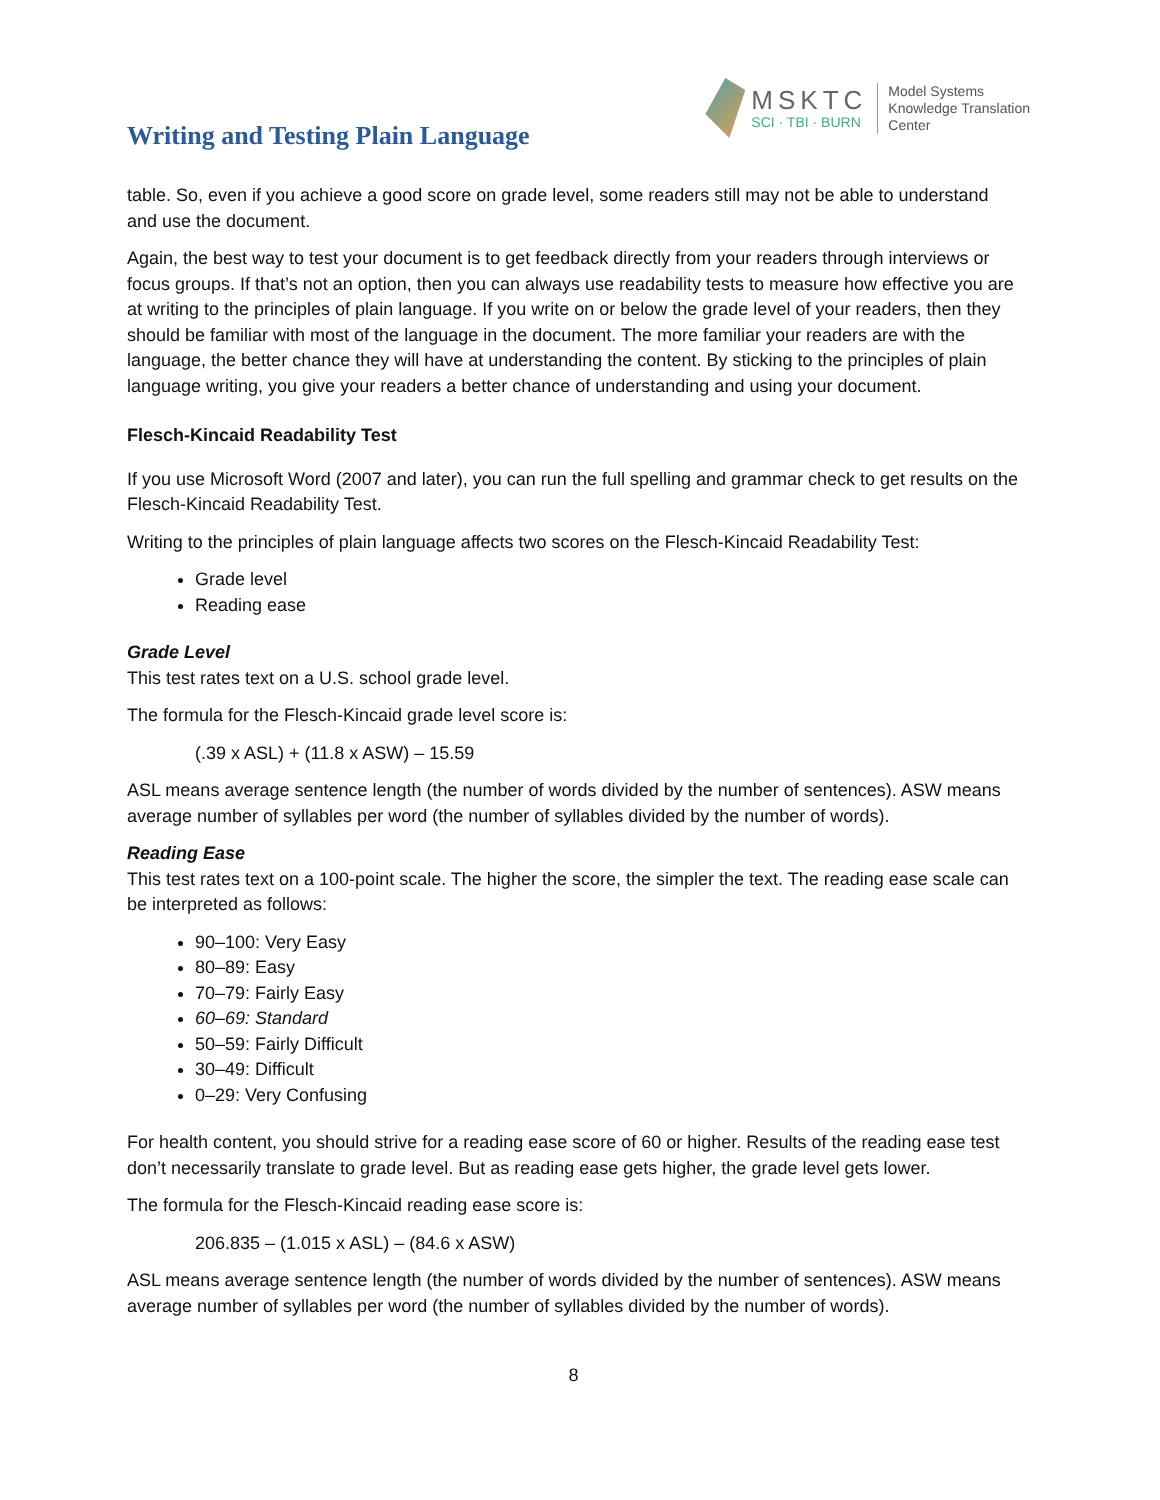Writing and Testing Plain Language
MSKTC
SCI · TBI · BURN
Model Systems
Knowledge Translation
Center
table. So, even if you achieve a good score on grade level, some readers still may not be able to understand and use the document.
Again, the best way to test your document is to get feedback directly from your readers through interviews or focus groups. If that’s not an option, then you can always use readability tests to measure how effective you are at writing to the principles of plain language. If you write on or below the grade level of your readers, then they should be familiar with most of the language in the document. The more familiar your readers are with the language, the better chance they will have at understanding the content. By sticking to the principles of plain language writing, you give your readers a better chance of understanding and using your document.
Flesch-Kincaid Readability Test
If you use Microsoft Word (2007 and later), you can run the full spelling and grammar check to get results on the Flesch-Kincaid Readability Test.
Writing to the principles of plain language affects two scores on the Flesch-Kincaid Readability Test:
Grade level
Reading ease
Grade Level
This test rates text on a U.S. school grade level.
The formula for the Flesch-Kincaid grade level score is:
(.39 x ASL) + (11.8 x ASW) – 15.59
ASL means average sentence length (the number of words divided by the number of sentences). ASW means average number of syllables per word (the number of syllables divided by the number of words).
Reading Ease
This test rates text on a 100-point scale. The higher the score, the simpler the text. The reading ease scale can be interpreted as follows:
90–100: Very Easy
80–89: Easy
70–79: Fairly Easy
60–69: Standard
50–59: Fairly Difficult
30–49: Difficult
0–29: Very Confusing
For health content, you should strive for a reading ease score of 60 or higher. Results of the reading ease test don’t necessarily translate to grade level. But as reading ease gets higher, the grade level gets lower.
The formula for the Flesch-Kincaid reading ease score is:
206.835 – (1.015 x ASL) – (84.6 x ASW)
ASL means average sentence length (the number of words divided by the number of sentences). ASW means average number of syllables per word (the number of syllables divided by the number of words).
8